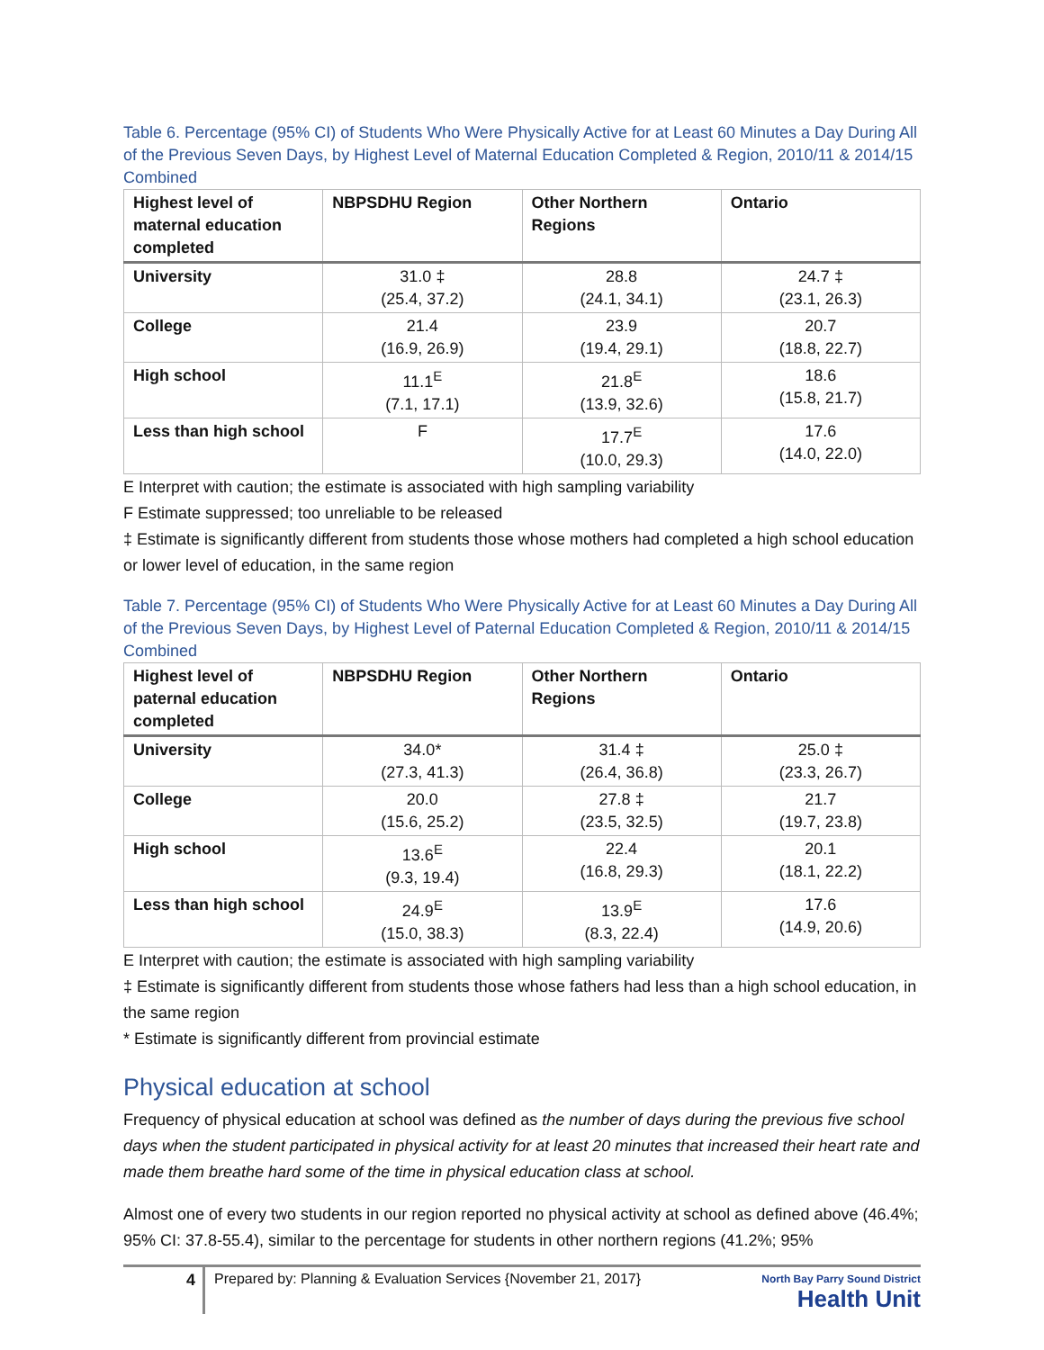Table 6. Percentage (95% CI) of Students Who Were Physically Active for at Least 60 Minutes a Day During All of the Previous Seven Days, by Highest Level of Maternal Education Completed & Region, 2010/11 & 2014/15 Combined
| Highest level of maternal education completed | NBPSDHU Region | Other Northern Regions | Ontario |
| --- | --- | --- | --- |
| University | 31.0 ‡ (25.4, 37.2) | 28.8 (24.1, 34.1) | 24.7 ‡ (23.1, 26.3) |
| College | 21.4 (16.9, 26.9) | 23.9 (19.4, 29.1) | 20.7 (18.8, 22.7) |
| High school | 11.1<sup>E</sup> (7.1, 17.1) | 21.8<sup>E</sup> (13.9, 32.6) | 18.6 (15.8, 21.7) |
| Less than high school | F | 17.7<sup>E</sup> (10.0, 29.3) | 17.6 (14.0, 22.0) |
E Interpret with caution; the estimate is associated with high sampling variability
F Estimate suppressed; too unreliable to be released
‡ Estimate is significantly different from students those whose mothers had completed a high school education or lower level of education, in the same region
Table 7. Percentage (95% CI) of Students Who Were Physically Active for at Least 60 Minutes a Day During All of the Previous Seven Days, by Highest Level of Paternal Education Completed & Region, 2010/11 & 2014/15 Combined
| Highest level of paternal education completed | NBPSDHU Region | Other Northern Regions | Ontario |
| --- | --- | --- | --- |
| University | 34.0* (27.3, 41.3) | 31.4 ‡ (26.4, 36.8) | 25.0 ‡ (23.3, 26.7) |
| College | 20.0 (15.6, 25.2) | 27.8 ‡ (23.5, 32.5) | 21.7 (19.7, 23.8) |
| High school | 13.6<sup>E</sup> (9.3, 19.4) | 22.4 (16.8, 29.3) | 20.1 (18.1, 22.2) |
| Less than high school | 24.9<sup>E</sup> (15.0, 38.3) | 13.9<sup>E</sup> (8.3, 22.4) | 17.6 (14.9, 20.6) |
E Interpret with caution; the estimate is associated with high sampling variability
‡ Estimate is significantly different from students those whose fathers had less than a high school education, in the same region
* Estimate is significantly different from provincial estimate
Physical education at school
Frequency of physical education at school was defined as the number of days during the previous five school days when the student participated in physical activity for at least 20 minutes that increased their heart rate and made them breathe hard some of the time in physical education class at school.
Almost one of every two students in our region reported no physical activity at school as defined above (46.4%; 95% CI: 37.8-55.4), similar to the percentage for students in other northern regions (41.2%; 95%
4
Prepared by: Planning & Evaluation Services {November 21, 2017}
North Bay Parry Sound District
Health Unit